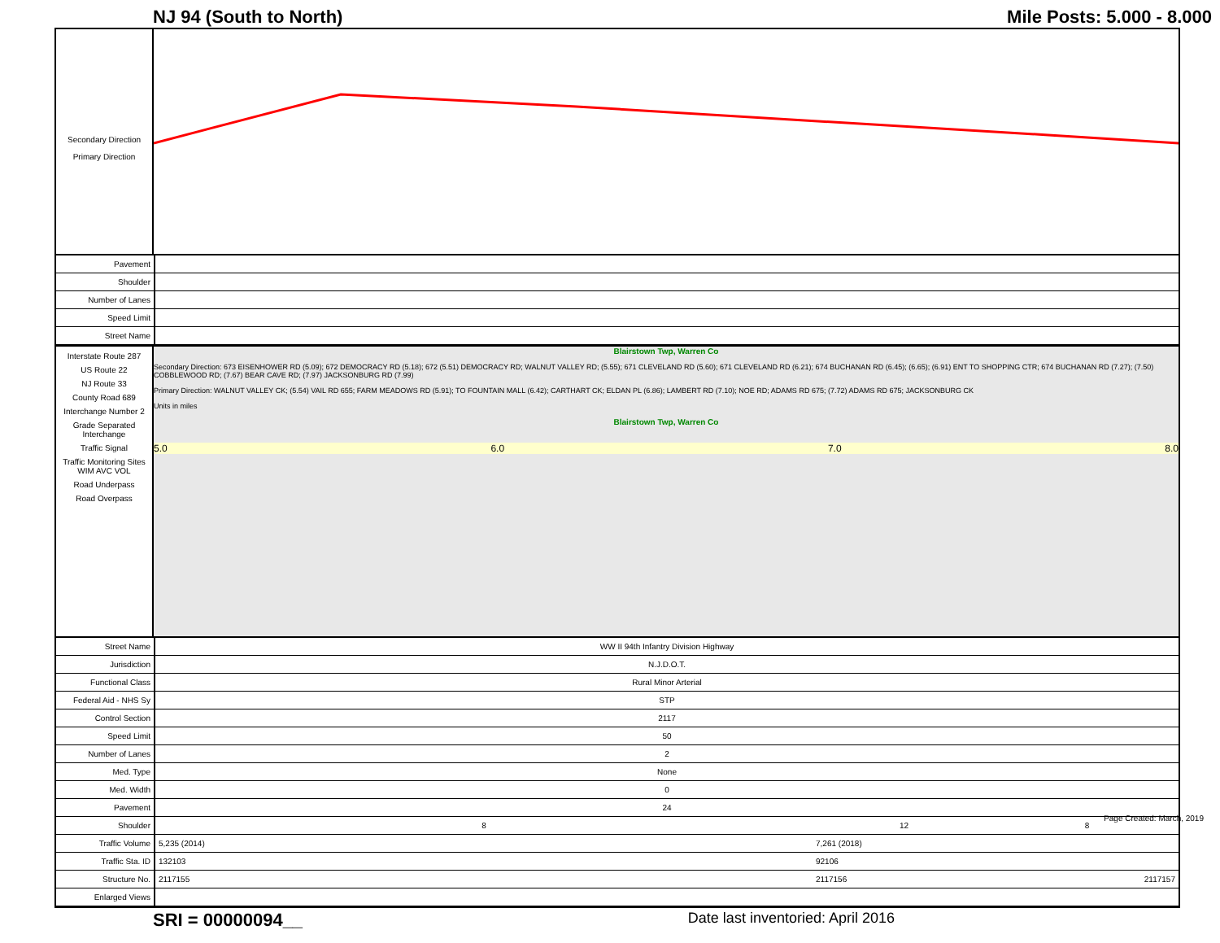NJ 94 (South to North) Mile Posts: 5.000 - 8.000
Secondary Direction
Primary Direction
| Pavement | |
| Shoulder | |
| Number of Lanes | |
| Speed Limit | |
| Street Name | |
Interstate Route 287
US Route 22
NJ Route 33
County Road 689
Interchange Number 2
Grade Separated Interchange
Traffic Signal
Traffic Monitoring Sites WIM AVC VOL
Road Underpass
Road Overpass
Blairstown Twp, Warren Co
Secondary Direction: 673 EISENHOWER RD (5.09); 672 DEMOCRACY RD (5.18); 672 (5.51) DEMOCRACY RD; WALNUT VALLEY RD; (5.55); 671 CLEVELAND RD (5.60); 671 CLEVELAND RD (6.21); 674 BUCHANAN RD (6.45); (6.65); (6.91) ENT TO SHOPPING CTR; 674 BUCHANAN RD (7.27); (7.50) COBBLEWOOD RD; (7.67) BEAR CAVE RD; (7.97) JACKSONBURG RD (7.99)
Primary Direction: WALNUT VALLEY CK; (5.54) VAIL RD 655; FARM MEADOWS RD (5.91); TO FOUNTAIN MALL (6.42); CARTHART CK; ELDAN PL (6.86); LAMBERT RD (7.10); NOE RD; ADAMS RD 675; (7.72) ADAMS RD 675; JACKSONBURG CK
Units in miles
Blairstown Twp, Warren Co
5.0 6.0 7.0 8.0
| Street Name | WW II 94th Infantry Division Highway | | |
| Jurisdiction | N.J.D.O.T. | | |
| Functional Class | Rural Minor Arterial | | |
| Federal Aid - NHS Sy | STP | | |
| Control Section | 2117 | | |
| Speed Limit | 50 | | |
| Number of Lanes | 2 | | |
| Med. Type | None | | |
| Med. Width | 0 | | |
| Pavement | 24 | | |
| Shoulder | 8 | 12 | 8 |
| Traffic Volume | 5,235 (2014) | 7,261 (2018) | |
| Traffic Sta. ID | 132103 | 92106 | |
| Structure No. | 2117155 | 2117156 | 2117157 |
| Enlarged Views | | | |
SRI = 00000094__ Date last inventoried: April 2016
Page Created: March, 2019